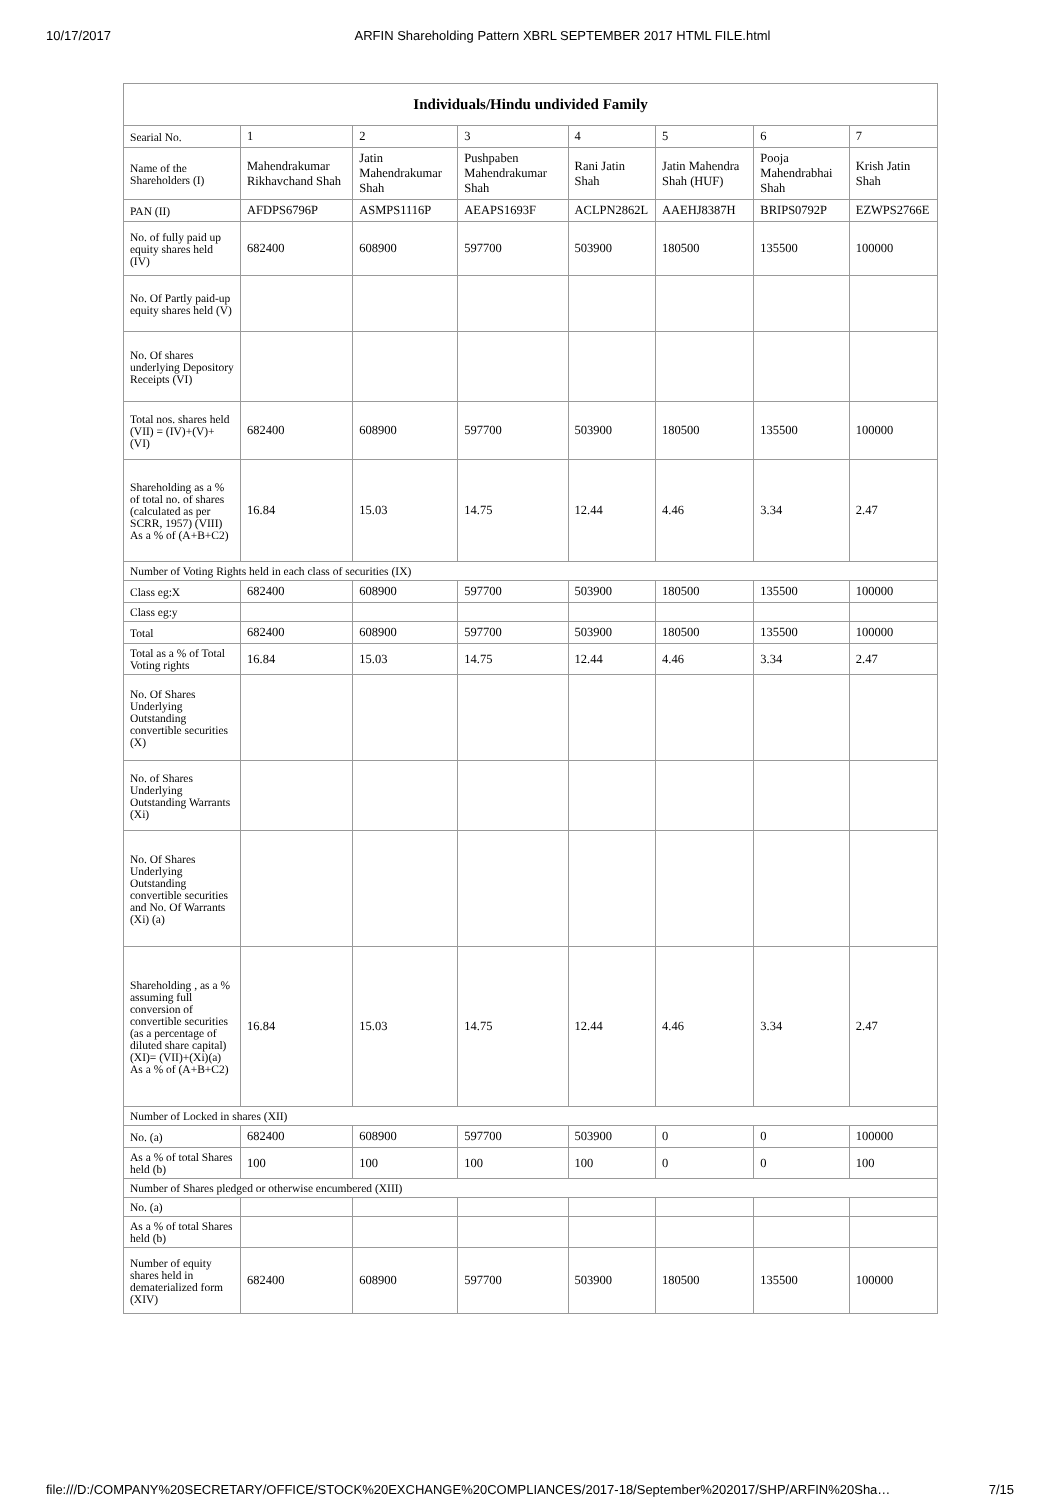10/17/2017 ARFIN Shareholding Pattern XBRL SEPTEMBER 2017 HTML FILE.html
| Individuals/Hindu undivided Family | | | | | | | |
| --- | --- | --- | --- | --- | --- | --- | --- |
| Searial No. | 1 | 2 | 3 | 4 | 5 | 6 | 7 |
| Name of the Shareholders (I) | Mahendrakumar Rikhavchand Shah | Jatin Mahendrakumar Shah | Pushpaben Mahendrakumar Shah | Rani Jatin Shah | Jatin Mahendra Shah (HUF) | Pooja Mahendrabhai Shah | Krish Jatin Shah |
| PAN (II) | AFDPS6796P | ASMPS1116P | AEAPS1693F | ACLPN2862L | AAEHJ8387H | BRIPS0792P | EZWPS2766E |
| No. of fully paid up equity shares held (IV) | 682400 | 608900 | 597700 | 503900 | 180500 | 135500 | 100000 |
| No. Of Partly paid-up equity shares held (V) | | | | | | | |
| No. Of shares underlying Depository Receipts (VI) | | | | | | | |
| Total nos. shares held (VII) = (IV)+(V)+ (VI) | 682400 | 608900 | 597700 | 503900 | 180500 | 135500 | 100000 |
| Shareholding as a % of total no. of shares (calculated as per SCRR, 1957) (VIII) As a % of (A+B+C2) | 16.84 | 15.03 | 14.75 | 12.44 | 4.46 | 3.34 | 2.47 |
| Number of Voting Rights held in each class of securities (IX) | | | | | | | |
| Class eg:X | 682400 | 608900 | 597700 | 503900 | 180500 | 135500 | 100000 |
| Class eg:y | | | | | | | |
| Total | 682400 | 608900 | 597700 | 503900 | 180500 | 135500 | 100000 |
| Total as a % of Total Voting rights | 16.84 | 15.03 | 14.75 | 12.44 | 4.46 | 3.34 | 2.47 |
| No. Of Shares Underlying Outstanding convertible securities (X) | | | | | | | |
| No. of Shares Underlying Outstanding Warrants (Xi) | | | | | | | |
| No. Of Shares Underlying Outstanding convertible securities and No. Of Warrants (Xi) (a) | | | | | | | |
| Shareholding , as a % assuming full conversion of convertible securities (as a percentage of diluted share capital) (XI)= (VII)+(Xi)(a) As a % of (A+B+C2) | 16.84 | 15.03 | 14.75 | 12.44 | 4.46 | 3.34 | 2.47 |
| Number of Locked in shares (XII) | | | | | | | |
| No. (a) | 682400 | 608900 | 597700 | 503900 | 0 | 0 | 100000 |
| As a % of total Shares held (b) | 100 | 100 | 100 | 100 | 0 | 0 | 100 |
| Number of Shares pledged or otherwise encumbered (XIII) | | | | | | | |
| No. (a) | | | | | | | |
| As a % of total Shares held (b) | | | | | | | |
| Number of equity shares held in dematerialized form (XIV) | 682400 | 608900 | 597700 | 503900 | 180500 | 135500 | 100000 |
file:///D:/COMPANY%20SECRETARY/OFFICE/STOCK%20EXCHANGE%20COMPLIANCES/2017-18/September%202017/SHP/ARFIN%20Sha… 7/15